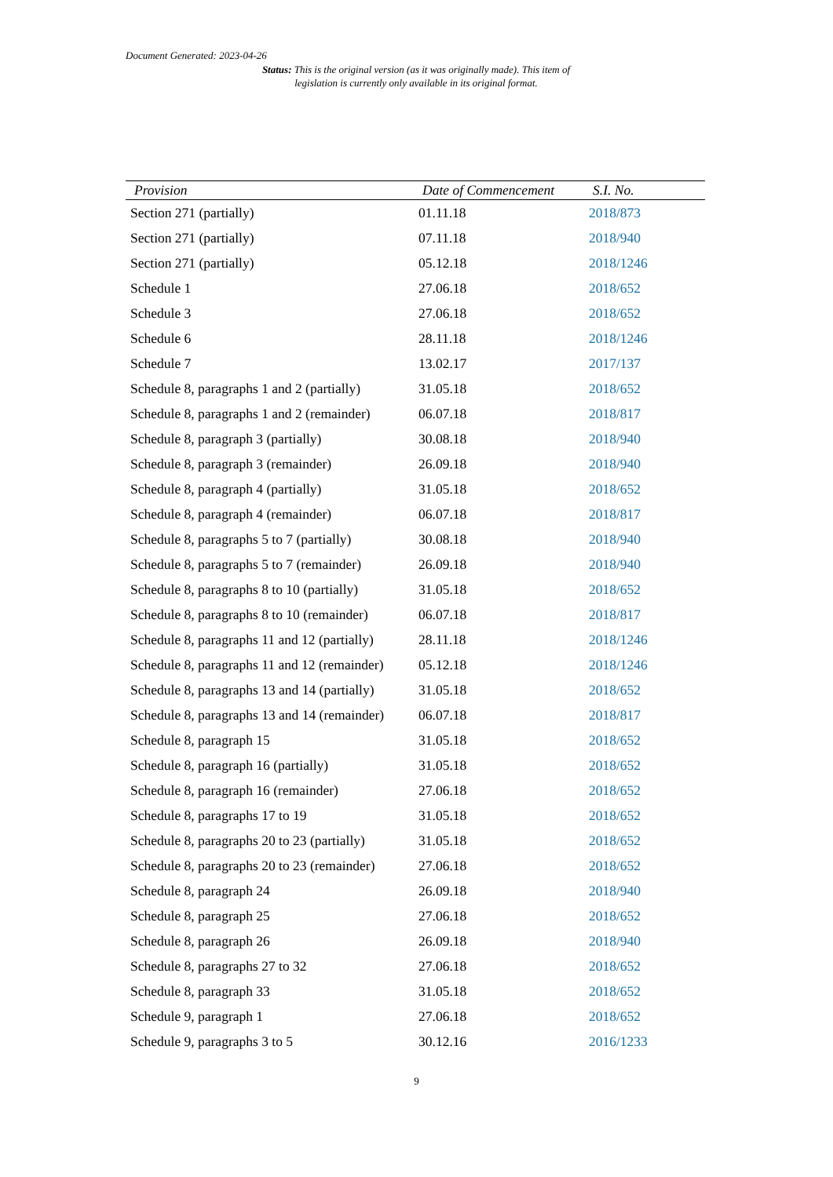Document Generated: 2023-04-26
Status: This is the original version (as it was originally made). This item of legislation is currently only available in its original format.
| Provision | Date of Commencement | S.I. No. |
| --- | --- | --- |
| Section 271 (partially) | 01.11.18 | 2018/873 |
| Section 271 (partially) | 07.11.18 | 2018/940 |
| Section 271 (partially) | 05.12.18 | 2018/1246 |
| Schedule 1 | 27.06.18 | 2018/652 |
| Schedule 3 | 27.06.18 | 2018/652 |
| Schedule 6 | 28.11.18 | 2018/1246 |
| Schedule 7 | 13.02.17 | 2017/137 |
| Schedule 8, paragraphs 1 and 2 (partially) | 31.05.18 | 2018/652 |
| Schedule 8, paragraphs 1 and 2 (remainder) | 06.07.18 | 2018/817 |
| Schedule 8, paragraph 3 (partially) | 30.08.18 | 2018/940 |
| Schedule 8, paragraph 3 (remainder) | 26.09.18 | 2018/940 |
| Schedule 8, paragraph 4 (partially) | 31.05.18 | 2018/652 |
| Schedule 8, paragraph 4 (remainder) | 06.07.18 | 2018/817 |
| Schedule 8, paragraphs 5 to 7 (partially) | 30.08.18 | 2018/940 |
| Schedule 8, paragraphs 5 to 7 (remainder) | 26.09.18 | 2018/940 |
| Schedule 8, paragraphs 8 to 10 (partially) | 31.05.18 | 2018/652 |
| Schedule 8, paragraphs 8 to 10 (remainder) | 06.07.18 | 2018/817 |
| Schedule 8, paragraphs 11 and 12 (partially) | 28.11.18 | 2018/1246 |
| Schedule 8, paragraphs 11 and 12 (remainder) | 05.12.18 | 2018/1246 |
| Schedule 8, paragraphs 13 and 14 (partially) | 31.05.18 | 2018/652 |
| Schedule 8, paragraphs 13 and 14 (remainder) | 06.07.18 | 2018/817 |
| Schedule 8, paragraph 15 | 31.05.18 | 2018/652 |
| Schedule 8, paragraph 16 (partially) | 31.05.18 | 2018/652 |
| Schedule 8, paragraph 16 (remainder) | 27.06.18 | 2018/652 |
| Schedule 8, paragraphs 17 to 19 | 31.05.18 | 2018/652 |
| Schedule 8, paragraphs 20 to 23 (partially) | 31.05.18 | 2018/652 |
| Schedule 8, paragraphs 20 to 23 (remainder) | 27.06.18 | 2018/652 |
| Schedule 8, paragraph 24 | 26.09.18 | 2018/940 |
| Schedule 8, paragraph 25 | 27.06.18 | 2018/652 |
| Schedule 8, paragraph 26 | 26.09.18 | 2018/940 |
| Schedule 8, paragraphs 27 to 32 | 27.06.18 | 2018/652 |
| Schedule 8, paragraph 33 | 31.05.18 | 2018/652 |
| Schedule 9, paragraph 1 | 27.06.18 | 2018/652 |
| Schedule 9, paragraphs 3 to 5 | 30.12.16 | 2016/1233 |
9